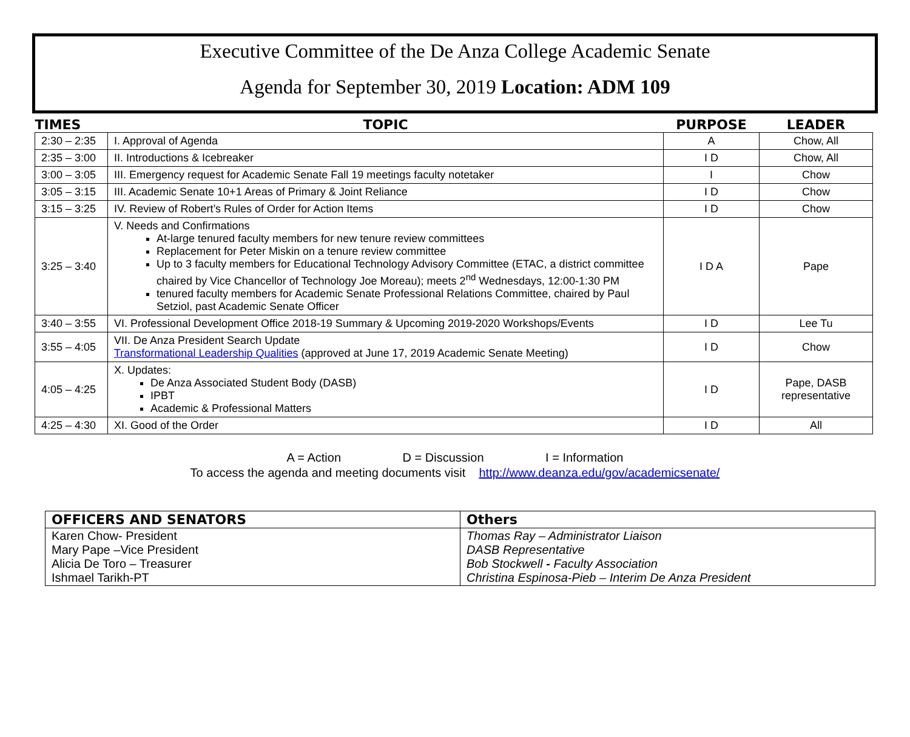Executive Committee of the De Anza College Academic Senate
Agenda for September 30, 2019 Location: ADM 109
| TIMES | TOPIC | PURPOSE | LEADER |
| --- | --- | --- | --- |
| 2:30 – 2:35 | I. Approval of Agenda | A | Chow, All |
| 2:35 – 3:00 | II. Introductions & Icebreaker | I D | Chow, All |
| 3:00 – 3:05 | III. Emergency request for Academic Senate Fall 19 meetings faculty notetaker | I | Chow |
| 3:05 – 3:15 | III. Academic Senate 10+1 Areas of Primary & Joint Reliance | I D | Chow |
| 3:15 – 3:25 | IV. Review of Robert’s Rules of Order for Action Items | I D | Chow |
| 3:25 – 3:40 | V. Needs and Confirmations At-large tenured faculty members for new tenure review committees Replacement for Peter Miskin on a tenure review committee Up to 3 faculty members for Educational Technology Advisory Committee (ETAC, a district committee chaired by Vice Chancellor of Technology Joe Moreau); meets 2<sup>nd</sup> Wednesdays, 12:00-1:30 PM tenured faculty members for Academic Senate Professional Relations Committee, chaired by Paul Setziol, past Academic Senate Officer | I D A | Pape |
| 3:40 – 3:55 | VI. Professional Development Office 2018-19 Summary & Upcoming 2019-2020 Workshops/Events | I D | Lee Tu |
| 3:55 – 4:05 | VII. De Anza President Search Update Transformational Leadership Qualities (approved at June 17, 2019 Academic Senate Meeting) | I D | Chow |
| 4:05 – 4:25 | X. Updates: De Anza Associated Student Body (DASB) IPBT Academic & Professional Matters | I D | Pape, DASB representative |
| 4:25 – 4:30 | XI. Good of the Order | I D | All |
A = Action D = Discussion I = Information
To access the agenda and meeting documents visit http://www.deanza.edu/gov/academicsenate/
| OFFICERS AND SENATORS | Others |
| --- | --- |
| Karen Chow- President Mary Pape –Vice President Alicia De Toro – Treasurer Ishmael Tarikh-PT | Thomas Ray – Administrator Liaison DASB Representative Bob Stockwell - Faculty Association Christina Espinosa-Pieb – Interim De Anza President |